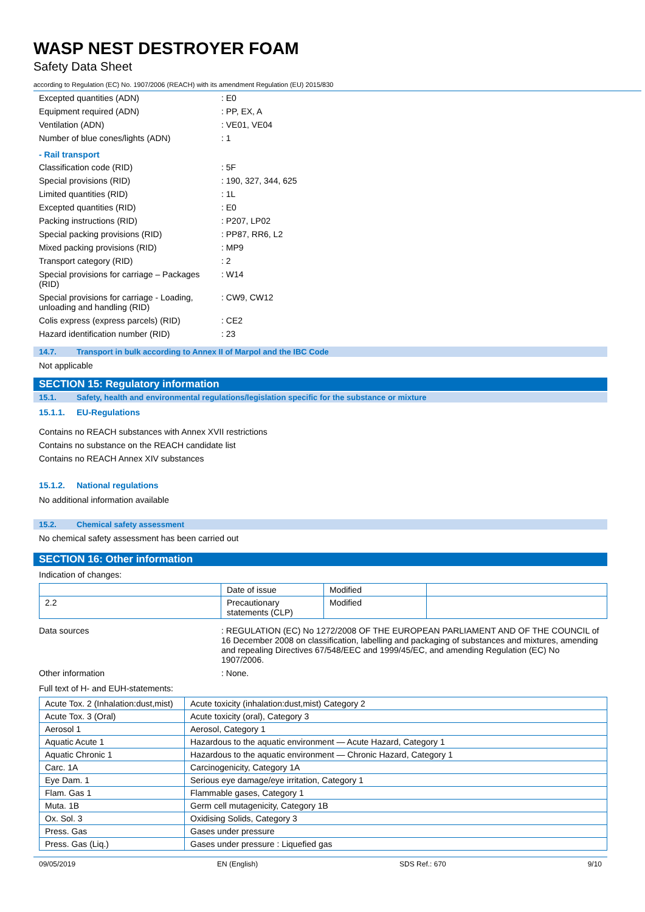WASP NEST DESTROYER FOAM
Safety Data Sheet
according to Regulation (EC) No. 1907/2006 (REACH) with its amendment Regulation (EU) 2015/830
Excepted quantities (ADN) : E0
Equipment required (ADN) : PP, EX, A
Ventilation (ADN) : VE01, VE04
Number of blue cones/lights (ADN) : 1
- Rail transport
Classification code (RID) : 5F
Special provisions (RID) : 190, 327, 344, 625
Limited quantities (RID) : 1L
Excepted quantities (RID) : E0
Packing instructions (RID) : P207, LP02
Special packing provisions (RID) : PP87, RR6, L2
Mixed packing provisions (RID) : MP9
Transport category (RID) : 2
Special provisions for carriage – Packages (RID)
: W14
Special provisions for carriage - Loading, unloading and handling (RID)
: CW9, CW12
Colis express (express parcels) (RID)
: CE2
Hazard identification number (RID) : 23
14.7. Transport in bulk according to Annex II of Marpol and the IBC Code
Not applicable
SECTION 15: Regulatory information
15.1. Safety, health and environmental regulations/legislation specific for the substance or mixture
15.1.1. EU-Regulations
Contains no REACH substances with Annex XVII restrictions
Contains no substance on the REACH candidate list
Contains no REACH Annex XIV substances
15.1.2. National regulations
No additional information available
15.2. Chemical safety assessment
No chemical safety assessment has been carried out
SECTION 16: Other information
Indication of changes:
| | Date of issue | Modified | |
| 2.2 | Precautionary statements (CLP) | Modified | |
Data sources : REGULATION (EC) No 1272/2008 OF THE EUROPEAN PARLIAMENT AND OF THE COUNCIL of 16 December 2008 on classification, labelling and packaging of substances and mixtures, amending and repealing Directives 67/548/EEC and 1999/45/EC, and amending Regulation (EC) No 1907/2006.
Other information : None.
Full text of H- and EUH-statements:
| Acute Tox. 2 (Inhalation:dust,mist) | Acute toxicity (inhalation:dust,mist) Category 2 |
| Acute Tox. 3 (Oral) | Acute toxicity (oral), Category 3 |
| Aerosol 1 | Aerosol, Category 1 |
| Aquatic Acute 1 | Hazardous to the aquatic environment — Acute Hazard, Category 1 |
| Aquatic Chronic 1 | Hazardous to the aquatic environment — Chronic Hazard, Category 1 |
| Carc. 1A | Carcinogenicity, Category 1A |
| Eye Dam. 1 | Serious eye damage/eye irritation, Category 1 |
| Flam. Gas 1 | Flammable gases, Category 1 |
| Muta. 1B | Germ cell mutagenicity, Category 1B |
| Ox. Sol. 3 | Oxidising Solids, Category 3 |
| Press. Gas | Gases under pressure |
| Press. Gas (Liq.) | Gases under pressure : Liquefied gas |
09/05/2019 EN (English) SDS Ref.: 670 9/10